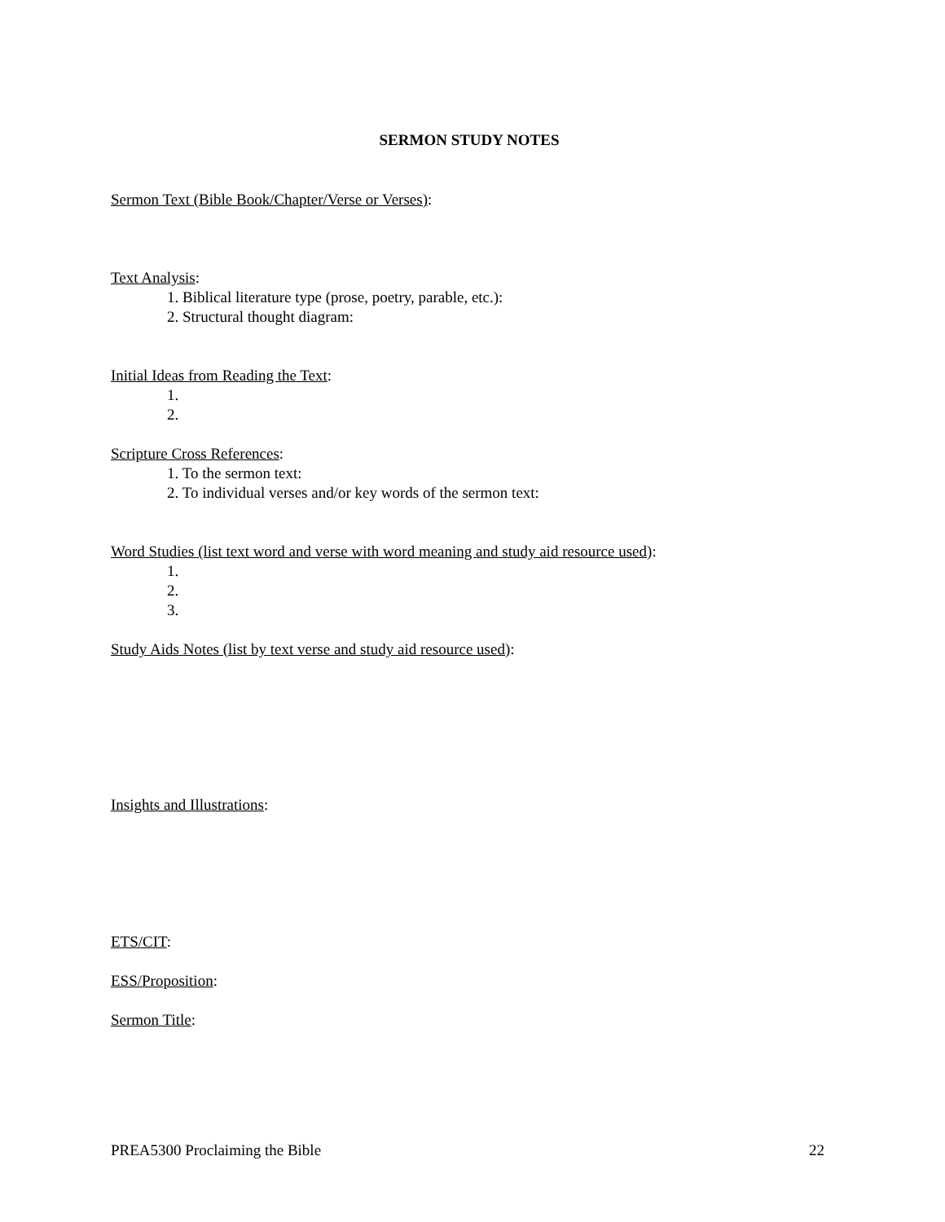SERMON STUDY NOTES
Sermon Text (Bible Book/Chapter/Verse or Verses):
Text Analysis:
1. Biblical literature type (prose, poetry, parable, etc.):
2. Structural thought diagram:
Initial Ideas from Reading the Text:
1.
2.
Scripture Cross References:
1. To the sermon text:
2. To individual verses and/or key words of the sermon text:
Word Studies (list text word and verse with word meaning and study aid resource used):
1.
2.
3.
Study Aids Notes (list by text verse and study aid resource used):
Insights and Illustrations:
ETS/CIT:
ESS/Proposition:
Sermon Title:
PREA5300 Proclaiming the Bible 22